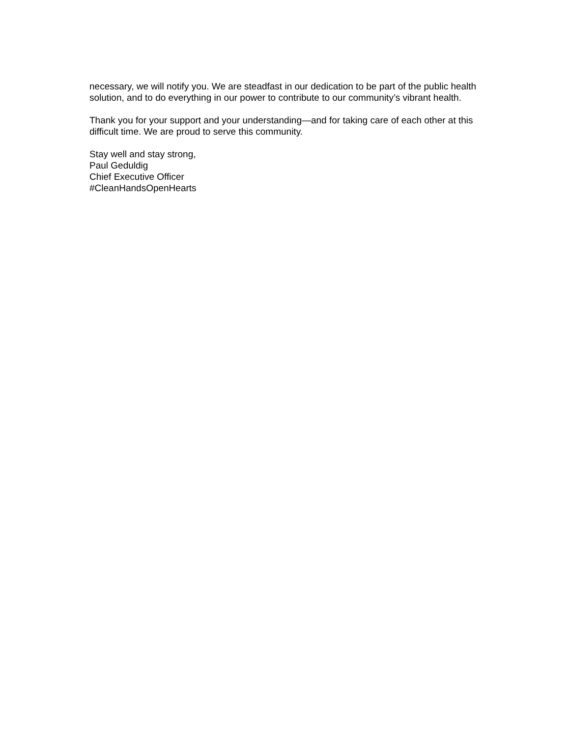necessary, we will notify you. We are steadfast in our dedication to be part of the public health solution, and to do everything in our power to contribute to our community’s vibrant health.
Thank you for your support and your understanding—and for taking care of each other at this difficult time. We are proud to serve this community.
Stay well and stay strong,
Paul Geduldig
Chief Executive Officer
#CleanHandsOpenHearts